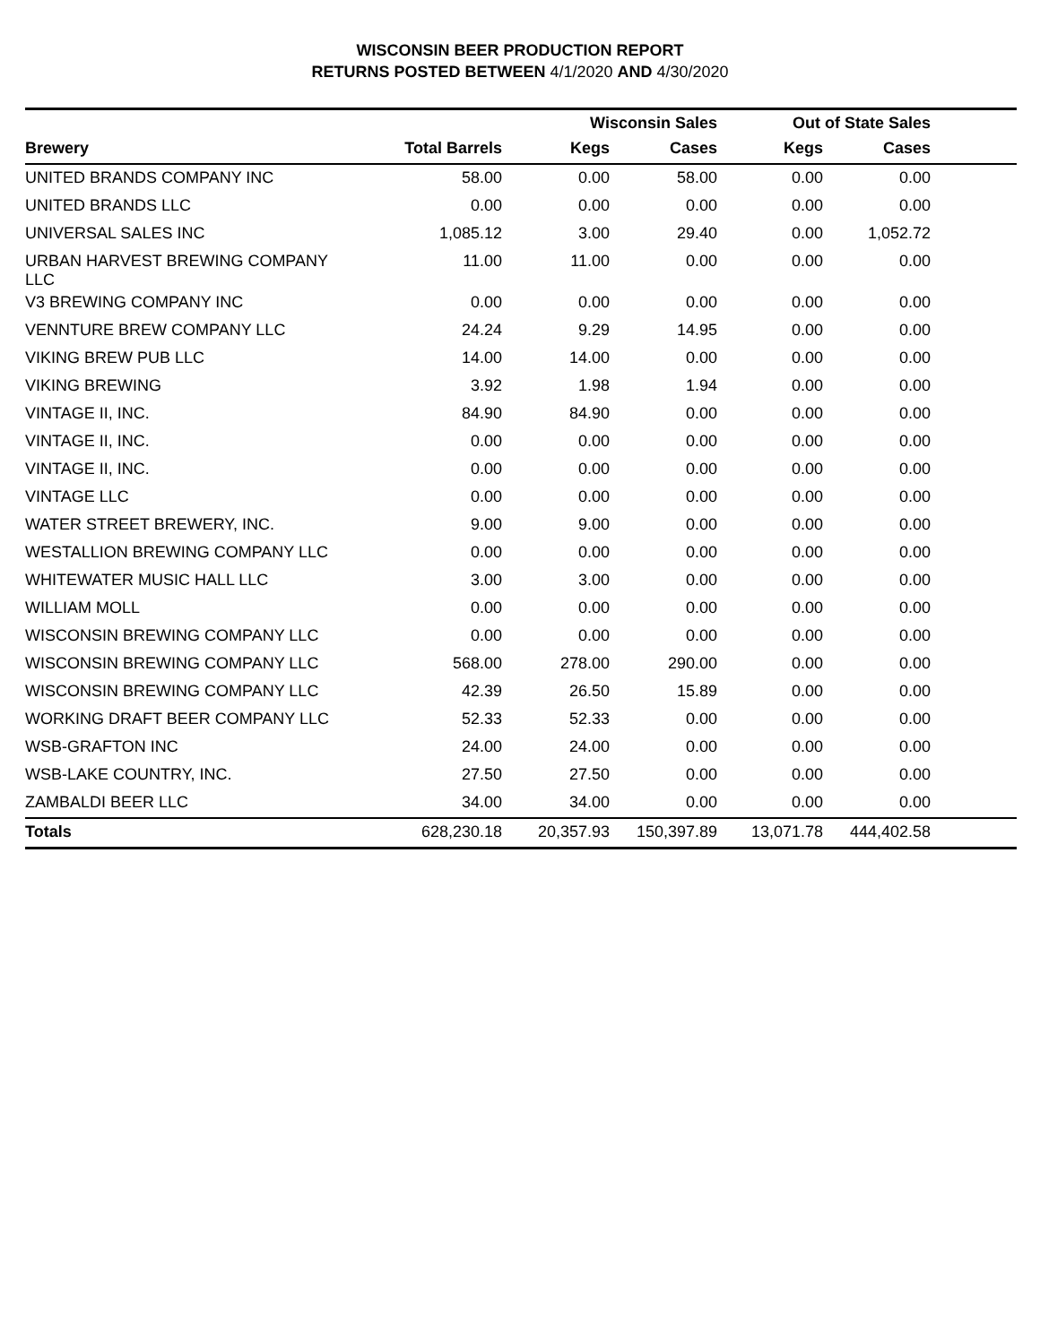WISCONSIN BEER PRODUCTION REPORT
RETURNS POSTED BETWEEN 4/1/2020 AND 4/30/2020
| | | Wisconsin Sales | | Out of State Sales | | |
| --- | --- | --- | --- | --- | --- | --- |
| Brewery | Total Barrels | Kegs | Cases | Kegs | Cases | |
| UNITED BRANDS COMPANY INC | 58.00 | 0.00 | 58.00 | 0.00 | 0.00 | |
| UNITED BRANDS LLC | 0.00 | 0.00 | 0.00 | 0.00 | 0.00 | |
| UNIVERSAL SALES INC | 1,085.12 | 3.00 | 29.40 | 0.00 | 1,052.72 | |
| URBAN HARVEST BREWING COMPANY LLC | 11.00 | 11.00 | 0.00 | 0.00 | 0.00 | |
| V3 BREWING COMPANY INC | 0.00 | 0.00 | 0.00 | 0.00 | 0.00 | |
| VENNTURE BREW COMPANY LLC | 24.24 | 9.29 | 14.95 | 0.00 | 0.00 | |
| VIKING BREW PUB LLC | 14.00 | 14.00 | 0.00 | 0.00 | 0.00 | |
| VIKING BREWING | 3.92 | 1.98 | 1.94 | 0.00 | 0.00 | |
| VINTAGE II, INC. | 84.90 | 84.90 | 0.00 | 0.00 | 0.00 | |
| VINTAGE II, INC. | 0.00 | 0.00 | 0.00 | 0.00 | 0.00 | |
| VINTAGE II, INC. | 0.00 | 0.00 | 0.00 | 0.00 | 0.00 | |
| VINTAGE LLC | 0.00 | 0.00 | 0.00 | 0.00 | 0.00 | |
| WATER STREET BREWERY, INC. | 9.00 | 9.00 | 0.00 | 0.00 | 0.00 | |
| WESTALLION BREWING COMPANY LLC | 0.00 | 0.00 | 0.00 | 0.00 | 0.00 | |
| WHITEWATER MUSIC HALL LLC | 3.00 | 3.00 | 0.00 | 0.00 | 0.00 | |
| WILLIAM MOLL | 0.00 | 0.00 | 0.00 | 0.00 | 0.00 | |
| WISCONSIN BREWING COMPANY LLC | 0.00 | 0.00 | 0.00 | 0.00 | 0.00 | |
| WISCONSIN BREWING COMPANY LLC | 568.00 | 278.00 | 290.00 | 0.00 | 0.00 | |
| WISCONSIN BREWING COMPANY LLC | 42.39 | 26.50 | 15.89 | 0.00 | 0.00 | |
| WORKING DRAFT BEER COMPANY LLC | 52.33 | 52.33 | 0.00 | 0.00 | 0.00 | |
| WSB-GRAFTON INC | 24.00 | 24.00 | 0.00 | 0.00 | 0.00 | |
| WSB-LAKE COUNTRY, INC. | 27.50 | 27.50 | 0.00 | 0.00 | 0.00 | |
| ZAMBALDI BEER LLC | 34.00 | 34.00 | 0.00 | 0.00 | 0.00 | |
| Totals | 628,230.18 | 20,357.93 | 150,397.89 | 13,071.78 | 444,402.58 | |